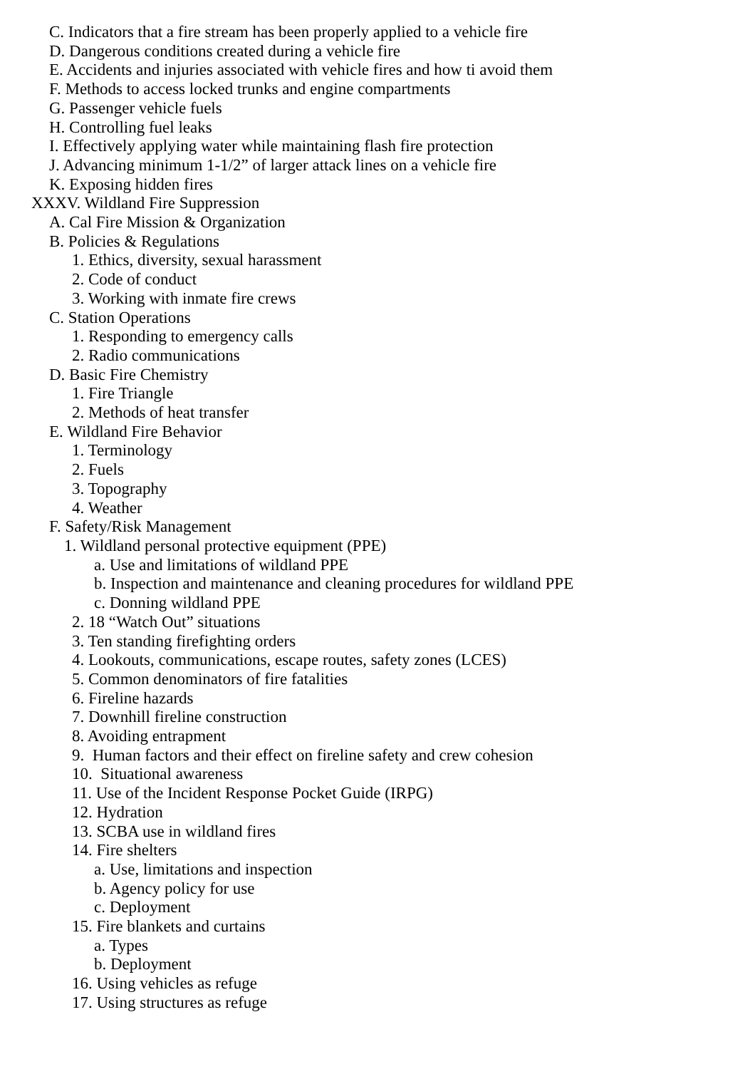C. Indicators that a fire stream has been properly applied to a vehicle fire
D. Dangerous conditions created during a vehicle fire
E. Accidents and injuries associated with vehicle fires and how ti avoid them
F. Methods to access locked trunks and engine compartments
G. Passenger vehicle fuels
H. Controlling fuel leaks
I. Effectively applying water while maintaining flash fire protection
J. Advancing minimum 1-1/2” of larger attack lines on a vehicle fire
K. Exposing hidden fires
XXXV. Wildland Fire Suppression
A. Cal Fire Mission & Organization
B. Policies & Regulations
1. Ethics, diversity, sexual harassment
2. Code of conduct
3. Working with inmate fire crews
C. Station Operations
1. Responding to emergency calls
2. Radio communications
D. Basic Fire Chemistry
1. Fire Triangle
2. Methods of heat transfer
E. Wildland Fire Behavior
1. Terminology
2. Fuels
3. Topography
4. Weather
F. Safety/Risk Management
1. Wildland personal protective equipment (PPE)
a. Use and limitations of wildland PPE
b. Inspection and maintenance and cleaning procedures for wildland PPE
c. Donning wildland PPE
2. 18 “Watch Out” situations
3. Ten standing firefighting orders
4. Lookouts, communications, escape routes, safety zones (LCES)
5. Common denominators of fire fatalities
6. Fireline hazards
7. Downhill fireline construction
8. Avoiding entrapment
9. Human factors and their effect on fireline safety and crew cohesion
10. Situational awareness
11. Use of the Incident Response Pocket Guide (IRPG)
12. Hydration
13. SCBA use in wildland fires
14. Fire shelters
a. Use, limitations and inspection
b. Agency policy for use
c. Deployment
15. Fire blankets and curtains
a. Types
b. Deployment
16. Using vehicles as refuge
17. Using structures as refuge